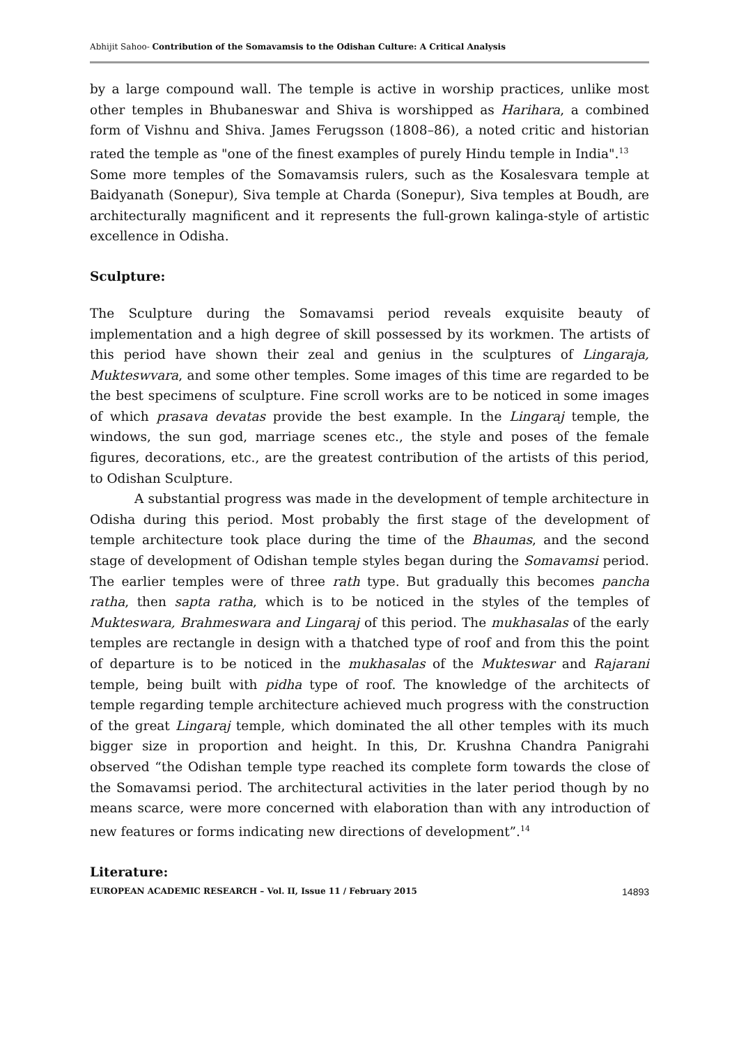Abhijit Sahoo- Contribution of the Somavamsis to the Odishan Culture: A Critical Analysis
by a large compound wall. The temple is active in worship practices, unlike most other temples in Bhubaneswar and Shiva is worshipped as Harihara, a combined form of Vishnu and Shiva. James Ferugsson (1808–86), a noted critic and historian rated the temple as "one of the finest examples of purely Hindu temple in India".<sup>13</sup>
Some more temples of the Somavamsis rulers, such as the Kosalesvara temple at Baidyanath (Sonepur), Siva temple at Charda (Sonepur), Siva temples at Boudh, are architecturally magnificent and it represents the full-grown kalinga-style of artistic excellence in Odisha.
Sculpture:
The Sculpture during the Somavamsi period reveals exquisite beauty of implementation and a high degree of skill possessed by its workmen. The artists of this period have shown their zeal and genius in the sculptures of Lingaraja, Mukteswvara, and some other temples. Some images of this time are regarded to be the best specimens of sculpture. Fine scroll works are to be noticed in some images of which prasava devatas provide the best example. In the Lingaraj temple, the windows, the sun god, marriage scenes etc., the style and poses of the female figures, decorations, etc., are the greatest contribution of the artists of this period, to Odishan Sculpture.
A substantial progress was made in the development of temple architecture in Odisha during this period. Most probably the first stage of the development of temple architecture took place during the time of the Bhaumas, and the second stage of development of Odishan temple styles began during the Somavamsi period. The earlier temples were of three rath type. But gradually this becomes pancha ratha, then sapta ratha, which is to be noticed in the styles of the temples of Mukteswara, Brahmeswara and Lingaraj of this period. The mukhasalas of the early temples are rectangle in design with a thatched type of roof and from this the point of departure is to be noticed in the mukhasalas of the Mukteswar and Rajarani temple, being built with pidha type of roof. The knowledge of the architects of temple regarding temple architecture achieved much progress with the construction of the great Lingaraj temple, which dominated the all other temples with its much bigger size in proportion and height. In this, Dr. Krushna Chandra Panigrahi observed “the Odishan temple type reached its complete form towards the close of the Somavamsi period. The architectural activities in the later period though by no means scarce, were more concerned with elaboration than with any introduction of new features or forms indicating new directions of development”.<sup>14</sup>
Literature:
EUROPEAN ACADEMIC RESEARCH – Vol. II, Issue 11 / February 2015 14893